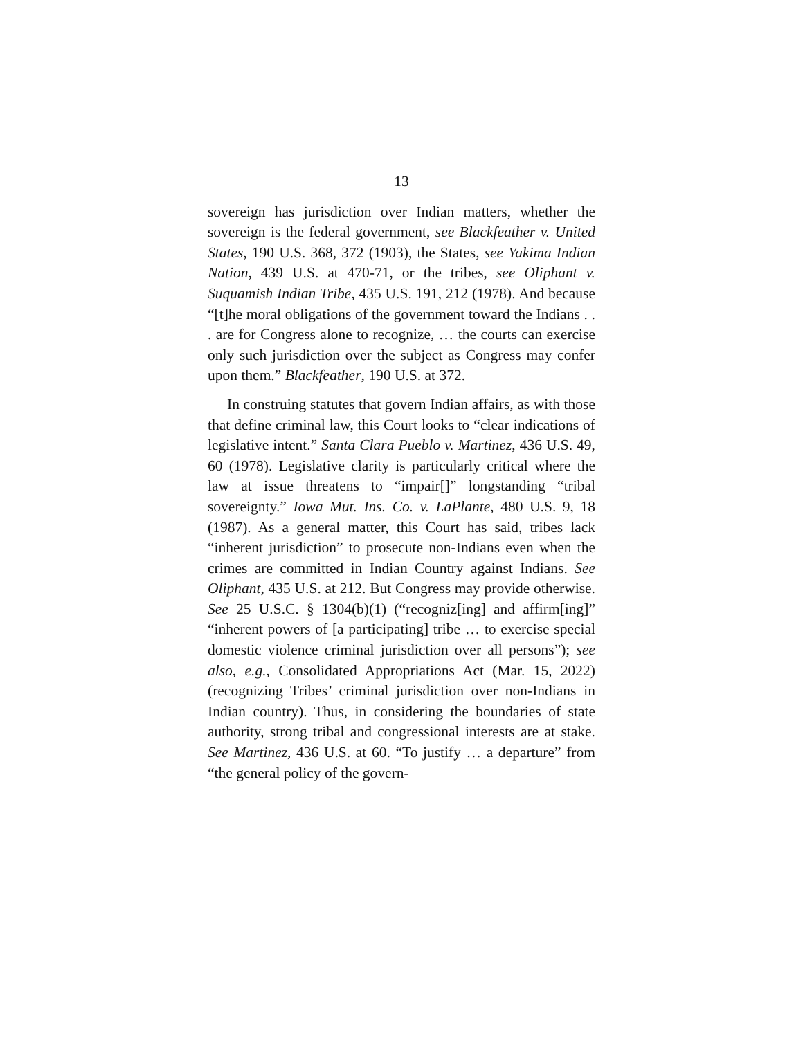13
sovereign has jurisdiction over Indian matters, whether the sovereign is the federal government, see Blackfeather v. United States, 190 U.S. 368, 372 (1903), the States, see Yakima Indian Nation, 439 U.S. at 470-71, or the tribes, see Oliphant v. Suquamish Indian Tribe, 435 U.S. 191, 212 (1978). And because “[t]he moral obligations of the government toward the Indians . . . are for Congress alone to recognize, … the courts can exercise only such jurisdiction over the subject as Congress may confer upon them.” Blackfeather, 190 U.S. at 372.
In construing statutes that govern Indian affairs, as with those that define criminal law, this Court looks to “clear indications of legislative intent.” Santa Clara Pueblo v. Martinez, 436 U.S. 49, 60 (1978). Legislative clarity is particularly critical where the law at issue threatens to “impair[]” longstanding “tribal sovereignty.” Iowa Mut. Ins. Co. v. LaPlante, 480 U.S. 9, 18 (1987). As a general matter, this Court has said, tribes lack “inherent jurisdiction” to prosecute non-Indians even when the crimes are committed in Indian Country against Indians. See Oliphant, 435 U.S. at 212. But Congress may provide otherwise. See 25 U.S.C. § 1304(b)(1) (“recogniz[ing] and affirm[ing]” “inherent powers of [a participating] tribe … to exercise special domestic violence criminal jurisdiction over all persons”); see also, e.g., Consolidated Appropriations Act (Mar. 15, 2022) (recognizing Tribes’ criminal jurisdiction over non-Indians in Indian country). Thus, in considering the boundaries of state authority, strong tribal and congressional interests are at stake. See Martinez, 436 U.S. at 60. “To justify … a departure” from “the general policy of the govern-